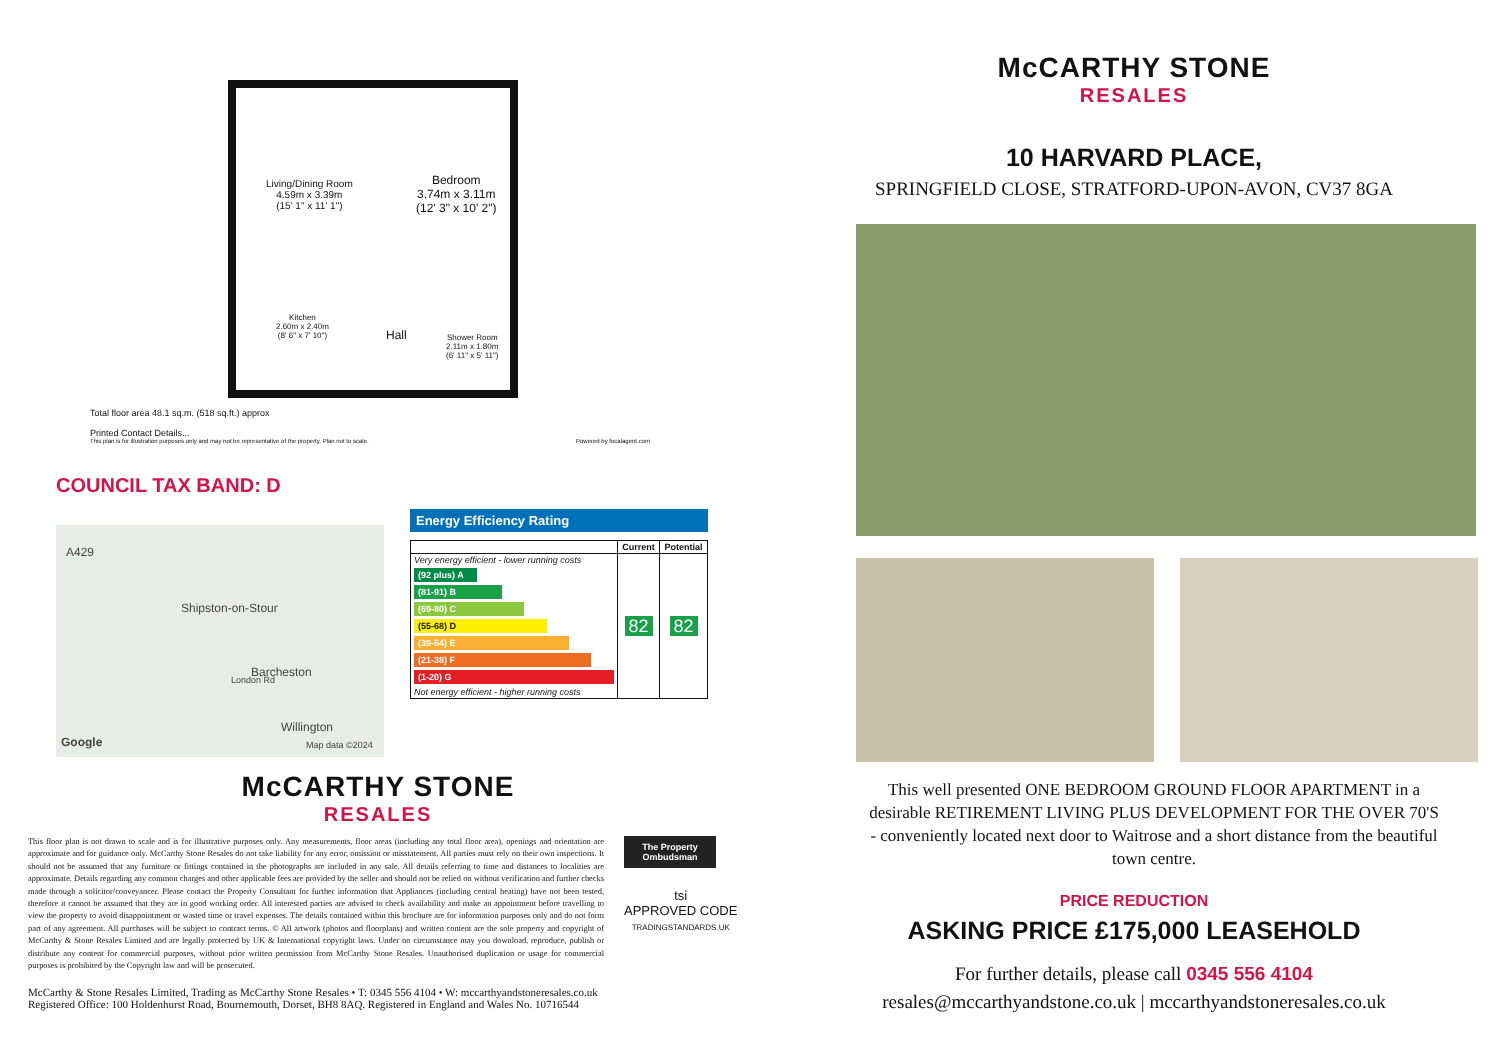Living/Dining Room
4.59m x 3.39m
(15' 1" x 11' 1")
Bedroom
3.74m x 3.11m
(12' 3" x 10' 2")
Kitchen
2.60m x 2.40m
(8' 6" x 7' 10")
Hall
Shower Room
2.11m x 1.80m
(6' 11" x 5' 11")
Total floor area 48.1 sq.m. (518 sq.ft.) approx
Printed Contact Details...
This plan is for illustration purposes only and may not be representative of the property. Plan not to scale. Powered by focalagent.com
COUNCIL TAX BAND: D
A429
Shipston-on-Stour
Barcheston
London Rd
Willington
Google Map data ©2024
Energy Efficiency Rating
| | Current | Potential |
| --- | --- | --- |
| Very energy efficient - lower running costs (92 plus) A (81-91) B (69-80) C (55-68) D (39-54) E (21-38) F (1-20) G Not energy efficient - higher running costs | 82 | 82 |
McCARTHY STONE
RESALES
This floor plan is not drawn to scale and is for illustrative purposes only. Any measurements, floor areas (including any total floor area), openings and orientation are approximate and for guidance only. McCarthy Stone Resales do not take liability for any error, omission or misstatement. All parties must rely on their own inspections. It should not be assumed that any furniture or fittings contained in the photographs are included in any sale. All details referring to time and distances to localities are approximate. Details regarding any common charges and other applicable fees are provided by the seller and should not be relied on without verification and further checks made through a solicitor/conveyancer. Please contact the Property Consultant for further information that Appliances (including central heating) have not been tested, therefore it cannot be assumed that they are in good working order. All interested parties are advised to check availability and make an appointment before travelling to view the property to avoid disappointment or wasted time or travel expenses. The details contained within this brochure are for information purposes only and do not form part of any agreement. All purchases will be subject to contract terms. © All artwork (photos and floorplans) and written content are the sole property and copyright of McCarthy & Stone Resales Limited and are legally protected by UK & International copyright laws. Under no circumstance may you download, reproduce, publish or distribute any content for commercial purposes, without prior written permission from McCarthy Stone Resales. Unauthorised duplication or usage for commercial purposes is prohibited by the Copyright law and will be prosecuted.
The Property Ombudsman
tsi
APPROVED CODE
TRADINGSTANDARDS.UK
McCarthy & Stone Resales Limited, Trading as McCarthy Stone Resales • T: 0345 556 4104 • W: mccarthyandstoneresales.co.uk
Registered Office: 100 Holdenhurst Road, Bournemouth, Dorset, BH8 8AQ. Registered in England and Wales No. 10716544
McCARTHY STONE
RESALES
10 HARVARD PLACE,
SPRINGFIELD CLOSE, STRATFORD-UPON-AVON, CV37 8GA
This well presented ONE BEDROOM GROUND FLOOR APARTMENT in a desirable RETIREMENT LIVING PLUS DEVELOPMENT FOR THE OVER 70'S - conveniently located next door to Waitrose and a short distance from the beautiful town centre.
PRICE REDUCTION
ASKING PRICE £175,000 LEASEHOLD
For further details, please call 0345 556 4104
resales@mccarthyandstone.co.uk | mccarthyandstoneresales.co.uk